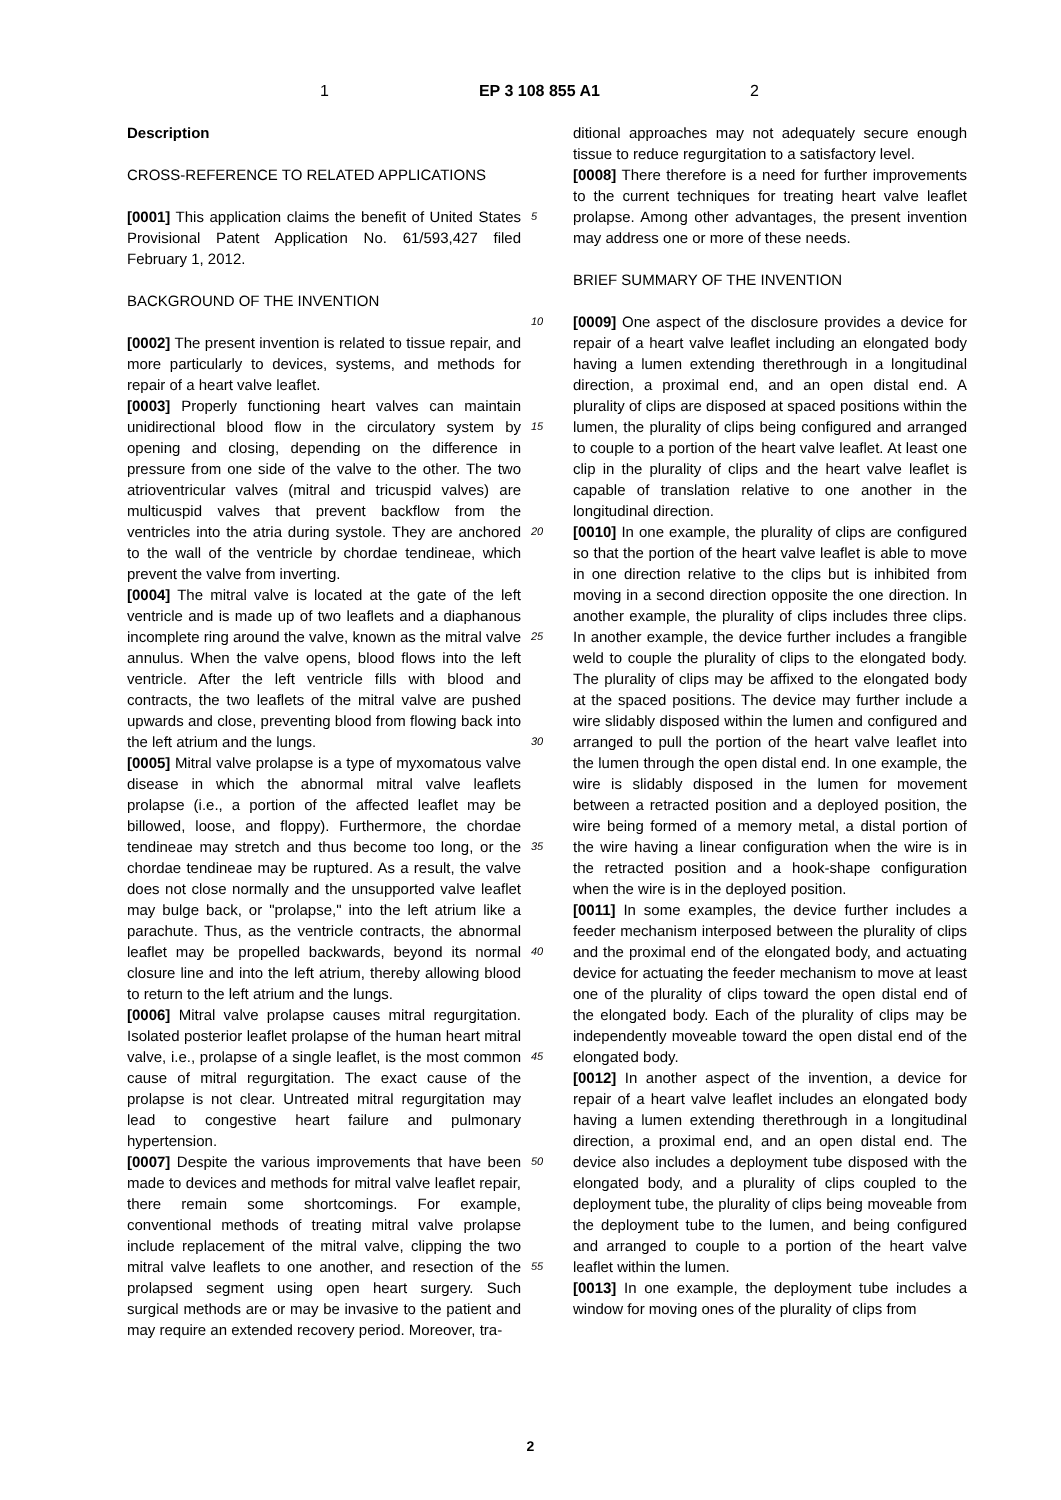1 EP 3 108 855 A1 2
Description
CROSS-REFERENCE TO RELATED APPLICATIONS
[0001] This application claims the benefit of United States Provisional Patent Application No. 61/593,427 filed February 1, 2012.
BACKGROUND OF THE INVENTION
[0002] The present invention is related to tissue repair, and more particularly to devices, systems, and methods for repair of a heart valve leaflet.
[0003] Properly functioning heart valves can maintain unidirectional blood flow in the circulatory system by opening and closing, depending on the difference in pressure from one side of the valve to the other. The two atrioventricular valves (mitral and tricuspid valves) are multicuspid valves that prevent backflow from the ventricles into the atria during systole. They are anchored to the wall of the ventricle by chordae tendineae, which prevent the valve from inverting.
[0004] The mitral valve is located at the gate of the left ventricle and is made up of two leaflets and a diaphanous incomplete ring around the valve, known as the mitral valve annulus. When the valve opens, blood flows into the left ventricle. After the left ventricle fills with blood and contracts, the two leaflets of the mitral valve are pushed upwards and close, preventing blood from flowing back into the left atrium and the lungs.
[0005] Mitral valve prolapse is a type of myxomatous valve disease in which the abnormal mitral valve leaflets prolapse (i.e., a portion of the affected leaflet may be billowed, loose, and floppy). Furthermore, the chordae tendineae may stretch and thus become too long, or the chordae tendineae may be ruptured. As a result, the valve does not close normally and the unsupported valve leaflet may bulge back, or "prolapse," into the left atrium like a parachute. Thus, as the ventricle contracts, the abnormal leaflet may be propelled backwards, beyond its normal closure line and into the left atrium, thereby allowing blood to return to the left atrium and the lungs.
[0006] Mitral valve prolapse causes mitral regurgitation. Isolated posterior leaflet prolapse of the human heart mitral valve, i.e., prolapse of a single leaflet, is the most common cause of mitral regurgitation. The exact cause of the prolapse is not clear. Untreated mitral regurgitation may lead to congestive heart failure and pulmonary hypertension.
[0007] Despite the various improvements that have been made to devices and methods for mitral valve leaflet repair, there remain some shortcomings. For example, conventional methods of treating mitral valve prolapse include replacement of the mitral valve, clipping the two mitral valve leaflets to one another, and resection of the prolapsed segment using open heart surgery. Such surgical methods are or may be invasive to the patient and may require an extended recovery period. Moreover, tra-
5
10
15
20
25
30
35
40
45
50
55
ditional approaches may not adequately secure enough tissue to reduce regurgitation to a satisfactory level.
[0008] There therefore is a need for further improvements to the current techniques for treating heart valve leaflet prolapse. Among other advantages, the present invention may address one or more of these needs.
BRIEF SUMMARY OF THE INVENTION
[0009] One aspect of the disclosure provides a device for repair of a heart valve leaflet including an elongated body having a lumen extending therethrough in a longitudinal direction, a proximal end, and an open distal end. A plurality of clips are disposed at spaced positions within the lumen, the plurality of clips being configured and arranged to couple to a portion of the heart valve leaflet. At least one clip in the plurality of clips and the heart valve leaflet is capable of translation relative to one another in the longitudinal direction.
[0010] In one example, the plurality of clips are configured so that the portion of the heart valve leaflet is able to move in one direction relative to the clips but is inhibited from moving in a second direction opposite the one direction. In another example, the plurality of clips includes three clips. In another example, the device further includes a frangible weld to couple the plurality of clips to the elongated body. The plurality of clips may be affixed to the elongated body at the spaced positions. The device may further include a wire slidably disposed within the lumen and configured and arranged to pull the portion of the heart valve leaflet into the lumen through the open distal end. In one example, the wire is slidably disposed in the lumen for movement between a retracted position and a deployed position, the wire being formed of a memory metal, a distal portion of the wire having a linear configuration when the wire is in the retracted position and a hook-shape configuration when the wire is in the deployed position.
[0011] In some examples, the device further includes a feeder mechanism interposed between the plurality of clips and the proximal end of the elongated body, and actuating device for actuating the feeder mechanism to move at least one of the plurality of clips toward the open distal end of the elongated body. Each of the plurality of clips may be independently moveable toward the open distal end of the elongated body.
[0012] In another aspect of the invention, a device for repair of a heart valve leaflet includes an elongated body having a lumen extending therethrough in a longitudinal direction, a proximal end, and an open distal end. The device also includes a deployment tube disposed with the elongated body, and a plurality of clips coupled to the deployment tube, the plurality of clips being moveable from the deployment tube to the lumen, and being configured and arranged to couple to a portion of the heart valve leaflet within the lumen.
[0013] In one example, the deployment tube includes a window for moving ones of the plurality of clips from
2